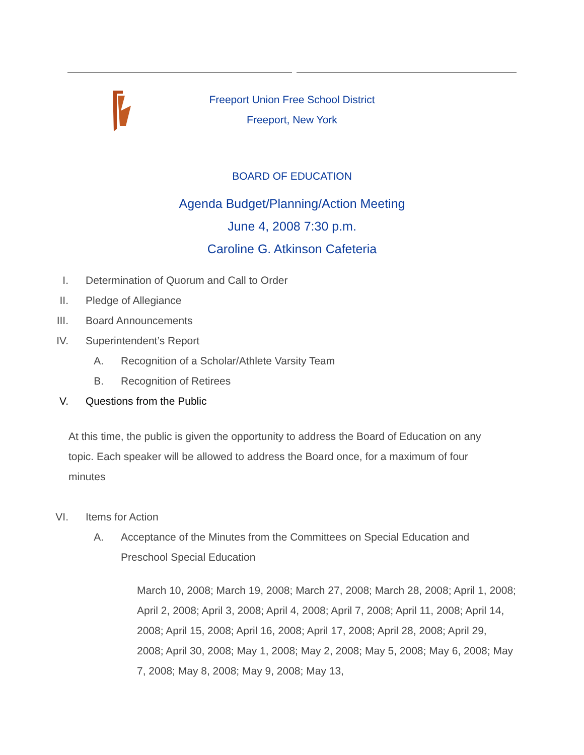Freeport Union Free School District
Freeport, New York
BOARD OF EDUCATION
Agenda Budget/Planning/Action Meeting
June 4, 2008 7:30 p.m.
Caroline G. Atkinson Cafeteria
I. Determination of Quorum and Call to Order
II. Pledge of Allegiance
III. Board Announcements
IV. Superintendent’s Report
A. Recognition of a Scholar/Athlete Varsity Team
B. Recognition of Retirees
V. Questions from the Public
At this time, the public is given the opportunity to address the Board of Education on any topic. Each speaker will be allowed to address the Board once, for a maximum of four minutes
VI. Items for Action
A. Acceptance of the Minutes from the Committees on Special Education and Preschool Special Education
March 10, 2008; March 19, 2008; March 27, 2008; March 28, 2008; April 1, 2008; April 2, 2008; April 3, 2008; April 4, 2008; April 7, 2008; April 11, 2008; April 14, 2008; April 15, 2008; April 16, 2008; April 17, 2008; April 28, 2008; April 29, 2008; April 30, 2008; May 1, 2008; May 2, 2008; May 5, 2008; May 6, 2008; May 7, 2008; May 8, 2008; May 9, 2008; May 13,